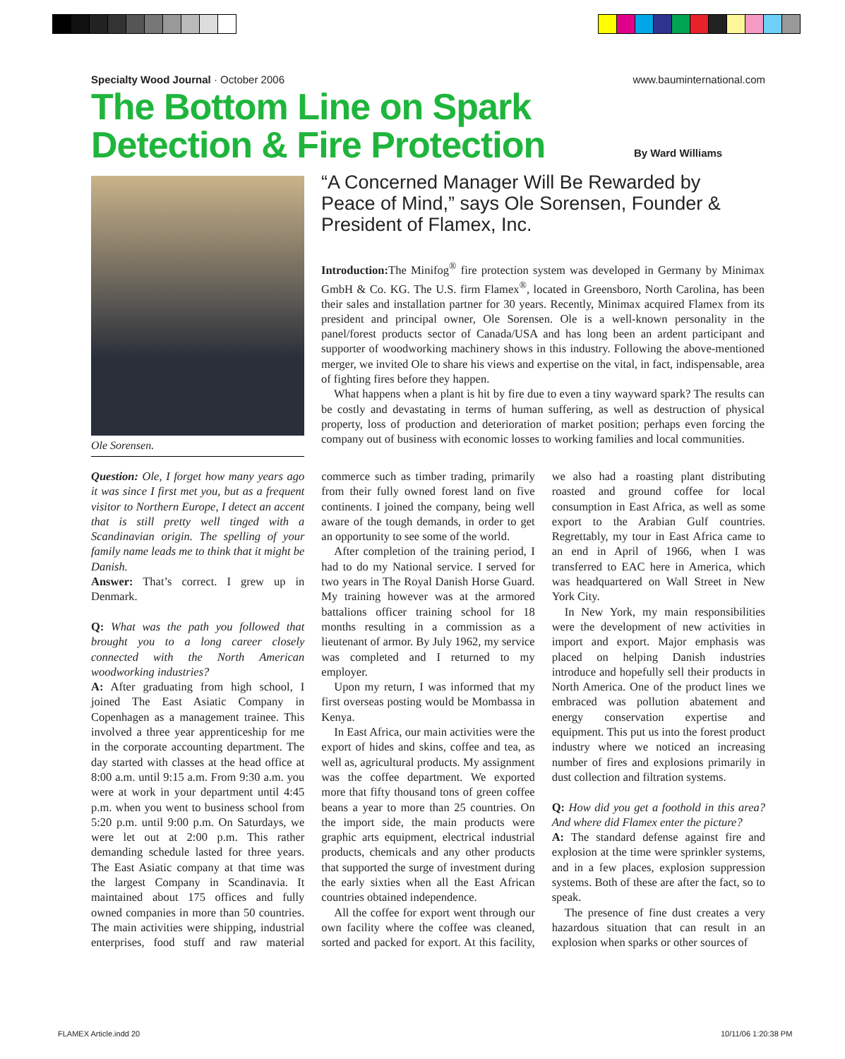Specialty Wood Journal · October 2006 www.bauminternational.com
The Bottom Line on Spark
Detection & Fire Protection
By Ward Williams
Ole Sorensen.
“A Concerned Manager Will Be Rewarded by Peace of Mind,” says Ole Sorensen, Founder & President of Flamex, Inc.
Introduction: The Minifog<sup>®</sup> fire protection system was developed in Germany by Minimax GmbH & Co. KG. The U.S. firm Flamex<sup>®</sup>, located in Greensboro, North Carolina, has been their sales and installation partner for 30 years. Recently, Minimax acquired Flamex from its president and principal owner, Ole Sorensen. Ole is a well-known personality in the panel/forest products sector of Canada/USA and has long been an ardent participant and supporter of woodworking machinery shows in this industry. Following the above-mentioned merger, we invited Ole to share his views and expertise on the vital, in fact, indispensable, area of fighting fires before they happen.
What happens when a plant is hit by fire due to even a tiny wayward spark? The results can be costly and devastating in terms of human suffering, as well as destruction of physical property, loss of production and deterioration of market position; perhaps even forcing the company out of business with economic losses to working families and local communities.
Question: Ole, I forget how many years ago it was since I first met you, but as a frequent visitor to Northern Europe, I detect an accent that is still pretty well tinged with a Scandinavian origin. The spelling of your family name leads me to think that it might be Danish.
Answer: That’s correct. I grew up in Denmark.
Q: What was the path you followed that brought you to a long career closely connected with the North American woodworking industries?
A: After graduating from high school, I joined The East Asiatic Company in Copenhagen as a management trainee. This involved a three year apprenticeship for me in the corporate accounting department. The day started with classes at the head office at 8:00 a.m. until 9:15 a.m. From 9:30 a.m. you were at work in your department until 4:45 p.m. when you went to business school from 5:20 p.m. until 9:00 p.m. On Saturdays, we were let out at 2:00 p.m. This rather demanding schedule lasted for three years. The East Asiatic company at that time was the largest Company in Scandinavia. It maintained about 175 offices and fully owned companies in more than 50 countries. The main activities were shipping, industrial enterprises, food stuff and raw material commerce such as timber trading, primarily from their fully owned forest land on five continents. I joined the company, being well aware of the tough demands, in order to get an opportunity to see some of the world.
After completion of the training period, I had to do my National service. I served for two years in The Royal Danish Horse Guard. My training however was at the armored battalions officer training school for 18 months resulting in a commission as a lieutenant of armor. By July 1962, my service was completed and I returned to my employer.
Upon my return, I was informed that my first overseas posting would be Mombassa in Kenya.
In East Africa, our main activities were the export of hides and skins, coffee and tea, as well as, agricultural products. My assignment was the coffee department. We exported more that fifty thousand tons of green coffee beans a year to more than 25 countries. On the import side, the main products were graphic arts equipment, electrical industrial products, chemicals and any other products that supported the surge of investment during the early sixties when all the East African countries obtained independence.
All the coffee for export went through our own facility where the coffee was cleaned, sorted and packed for export. At this facility, we also had a roasting plant distributing roasted and ground coffee for local consumption in East Africa, as well as some export to the Arabian Gulf countries. Regrettably, my tour in East Africa came to an end in April of 1966, when I was transferred to EAC here in America, which was headquartered on Wall Street in New York City.
In New York, my main responsibilities were the development of new activities in import and export. Major emphasis was placed on helping Danish industries introduce and hopefully sell their products in North America. One of the product lines we embraced was pollution abatement and energy conservation expertise and equipment. This put us into the forest product industry where we noticed an increasing number of fires and explosions primarily in dust collection and filtration systems.
Q: How did you get a foothold in this area? And where did Flamex enter the picture?
A: The standard defense against fire and explosion at the time were sprinkler systems, and in a few places, explosion suppression systems. Both of these are after the fact, so to speak.
The presence of fine dust creates a very hazardous situation that can result in an explosion when sparks or other sources of
FLAMEX Article.indd 20 10/11/06 1:20:38 PM